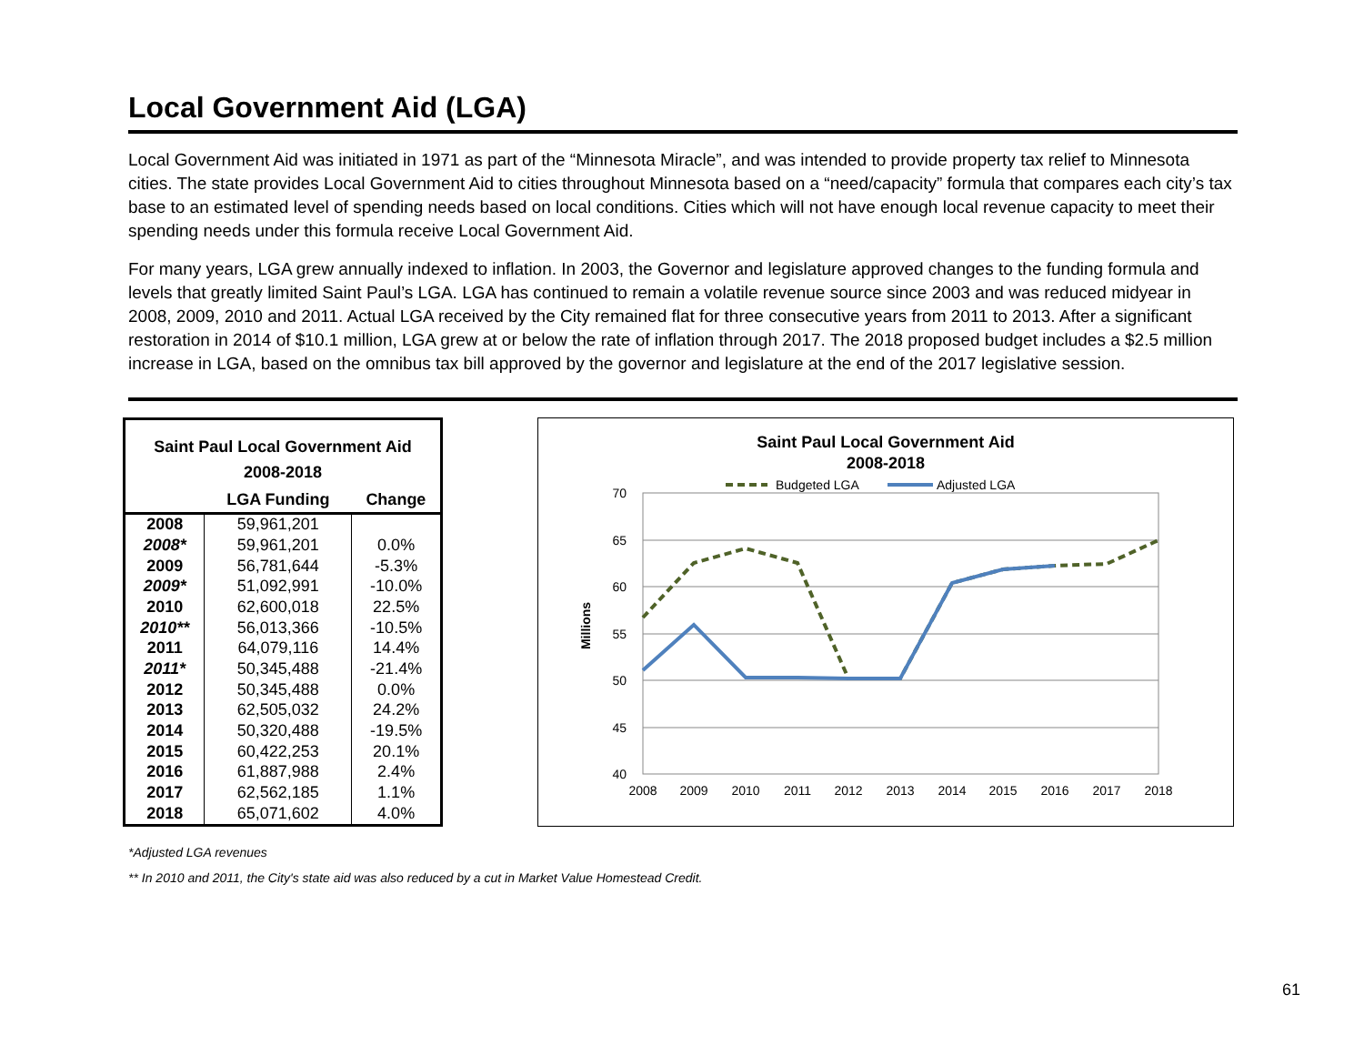Local Government Aid (LGA)
Local Government Aid was initiated in 1971 as part of the “Minnesota Miracle”, and was intended to provide property tax relief to Minnesota cities. The state provides Local Government Aid to cities throughout Minnesota based on a “need/capacity” formula that compares each city’s tax base to an estimated level of spending needs based on local conditions. Cities which will not have enough local revenue capacity to meet their spending needs under this formula receive Local Government Aid.
For many years, LGA grew annually indexed to inflation. In 2003, the Governor and legislature approved changes to the funding formula and levels that greatly limited Saint Paul’s LGA. LGA has continued to remain a volatile revenue source since 2003 and was reduced midyear in 2008, 2009, 2010 and 2011. Actual LGA received by the City remained flat for three consecutive years from 2011 to 2013. After a significant restoration in 2014 of $10.1 million, LGA grew at or below the rate of inflation through 2017. The 2018 proposed budget includes a $2.5 million increase in LGA, based on the omnibus tax bill approved by the governor and legislature at the end of the 2017 legislative session.
| Saint Paul Local Government Aid 2008-2018 | | |
| --- | --- | --- |
| | LGA Funding | Change |
| 2008 | 59,961,201 | |
| 2008* | 59,961,201 | 0.0% |
| 2009 | 56,781,644 | -5.3% |
| 2009* | 51,092,991 | -10.0% |
| 2010 | 62,600,018 | 22.5% |
| 2010** | 56,013,366 | -10.5% |
| 2011 | 64,079,116 | 14.4% |
| 2011* | 50,345,488 | -21.4% |
| 2012 | 50,345,488 | 0.0% |
| 2013 | 62,505,032 | 24.2% |
| 2014 | 50,320,488 | -19.5% |
| 2015 | 60,422,253 | 20.1% |
| 2016 | 61,887,988 | 2.4% |
| 2017 | 62,562,185 | 1.1% |
| 2018 | 65,071,602 | 4.0% |
Saint Paul Local Government Aid
2008-2018
Budgeted LGA
Adjusted LGA
70
65
60
55
50
45
40
Millions
2008
2009
2010
2011
2012
2013
2014
2015
2016
2017
2018
*Adjusted LGA revenues
** In 2010 and 2011, the City's state aid was also reduced by a cut in Market Value Homestead Credit.
61